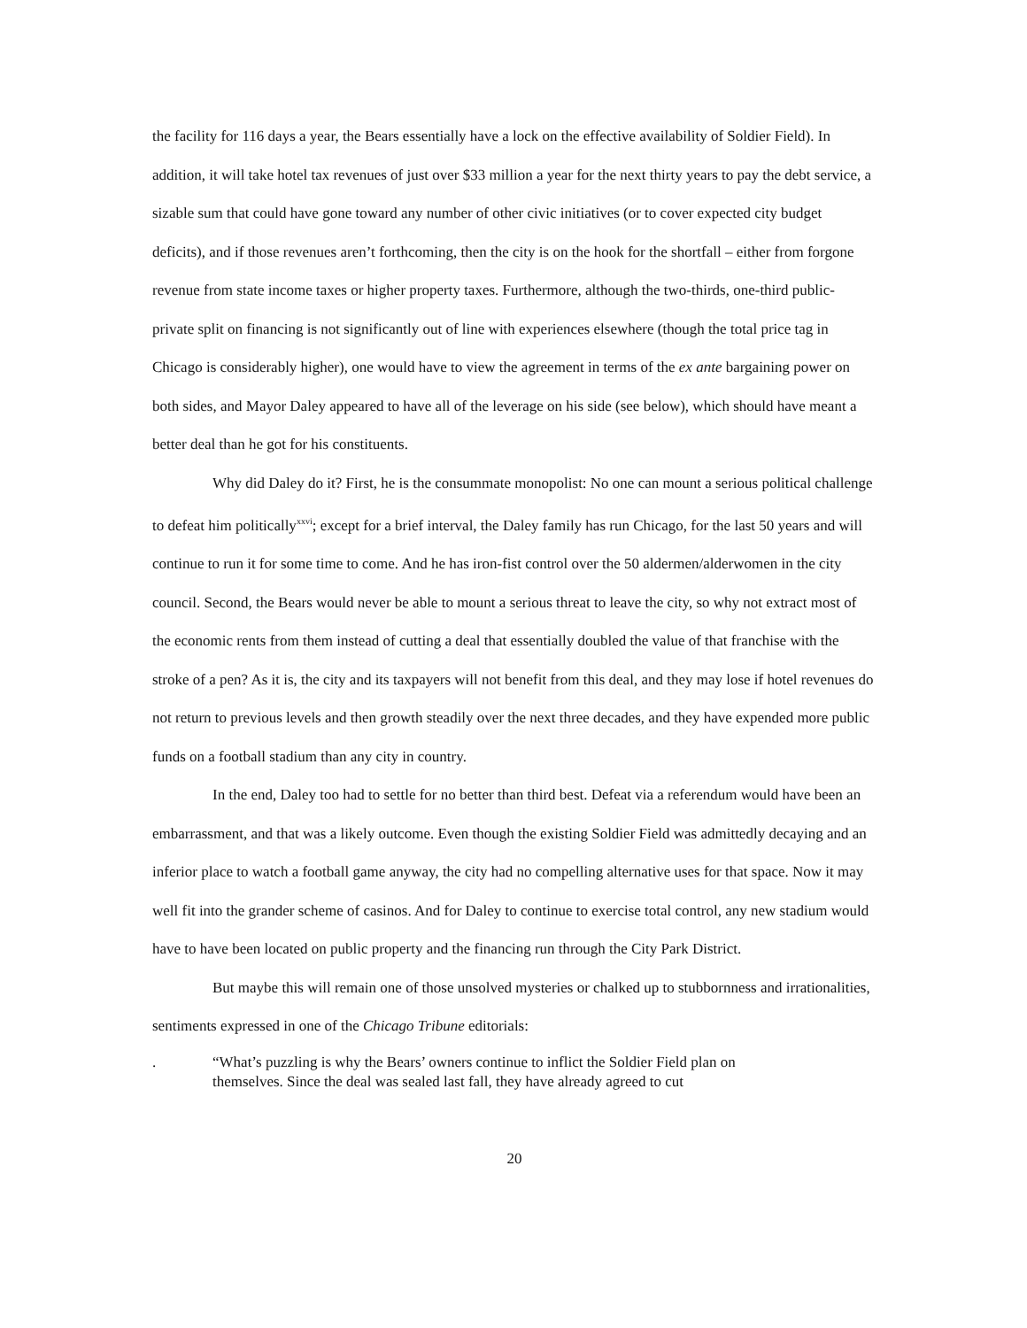the facility for 116 days a year, the Bears essentially have a lock on the effective availability of Soldier Field). In addition, it will take hotel tax revenues of just over $33 million a year for the next thirty years to pay the debt service, a sizable sum that could have gone toward any number of other civic initiatives (or to cover expected city budget deficits), and if those revenues aren’t forthcoming, then the city is on the hook for the shortfall – either from forgone revenue from state income taxes or higher property taxes. Furthermore, although the two-thirds, one-third public-private split on financing is not significantly out of line with experiences elsewhere (though the total price tag in Chicago is considerably higher), one would have to view the agreement in terms of the ex ante bargaining power on both sides, and Mayor Daley appeared to have all of the leverage on his side (see below), which should have meant a better deal than he got for his constituents.
Why did Daley do it? First, he is the consummate monopolist: No one can mount a serious political challenge to defeat him politically<sup>xxvi</sup>; except for a brief interval, the Daley family has run Chicago, for the last 50 years and will continue to run it for some time to come. And he has iron-fist control over the 50 aldermen/alderwomen in the city council. Second, the Bears would never be able to mount a serious threat to leave the city, so why not extract most of the economic rents from them instead of cutting a deal that essentially doubled the value of that franchise with the stroke of a pen? As it is, the city and its taxpayers will not benefit from this deal, and they may lose if hotel revenues do not return to previous levels and then growth steadily over the next three decades, and they have expended more public funds on a football stadium than any city in country.
In the end, Daley too had to settle for no better than third best. Defeat via a referendum would have been an embarrassment, and that was a likely outcome. Even though the existing Soldier Field was admittedly decaying and an inferior place to watch a football game anyway, the city had no compelling alternative uses for that space. Now it may well fit into the grander scheme of casinos. And for Daley to continue to exercise total control, any new stadium would have to have been located on public property and the financing run through the City Park District.
But maybe this will remain one of those unsolved mysteries or chalked up to stubbornness and irrationalities, sentiments expressed in one of the Chicago Tribune editorials:
. “What’s puzzling is why the Bears’ owners continue to inflict the Soldier Field plan on themselves. Since the deal was sealed last fall, they have already agreed to cut
20